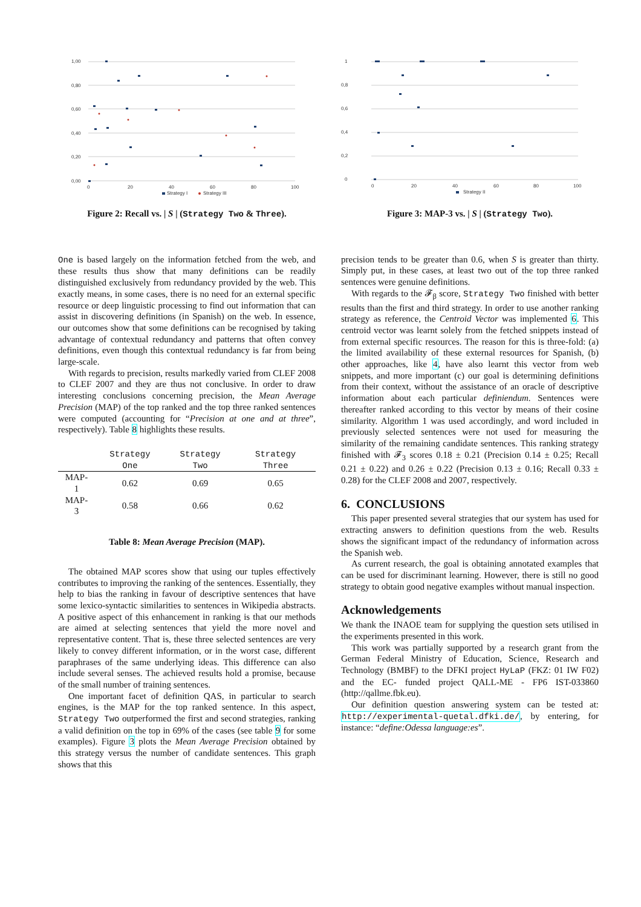1,00
0,80
0,60
0,40
0,20
0,00
0
20
40
60
80
100
Strategy I
Strategy III
Figure 2: Recall vs. | S | (Strategy Two & Three).
1
0,8
0,6
0,4
0,2
0
0
20
40
60
80
100
Strategy II
Figure 3: MAP-3 vs. | S | (Strategy Two).
One is based largely on the information fetched from the web, and these results thus show that many definitions can be readily distinguished exclusively from redundancy provided by the web. This exactly means, in some cases, there is no need for an external specific resource or deep linguistic processing to find out information that can assist in discovering definitions (in Spanish) on the web. In essence, our outcomes show that some definitions can be recognised by taking advantage of contextual redundancy and patterns that often convey definitions, even though this contextual redundancy is far from being large-scale.
With regards to precision, results markedly varied from CLEF 2008 to CLEF 2007 and they are thus not conclusive. In order to draw interesting conclusions concerning precision, the Mean Average Precision (MAP) of the top ranked and the top three ranked sentences were computed (accounting for “Precision at one and at three”, respectively). Table 8 highlights these results.
| | Strategy One | Strategy Two | Strategy Three |
| --- | --- | --- | --- |
| MAP-1 | 0.62 | 0.69 | 0.65 |
| MAP-3 | 0.58 | 0.66 | 0.62 |
Table 8: Mean Average Precision (MAP).
The obtained MAP scores show that using our tuples effectively contributes to improving the ranking of the sentences. Essentially, they help to bias the ranking in favour of descriptive sentences that have some lexico-syntactic similarities to sentences in Wikipedia abstracts. A positive aspect of this enhancement in ranking is that our methods are aimed at selecting sentences that yield the more novel and representative content. That is, these three selected sentences are very likely to convey different information, or in the worst case, different paraphrases of the same underlying ideas. This difference can also include several senses. The achieved results hold a promise, because of the small number of training sentences.
One important facet of definition QAS, in particular to search engines, is the MAP for the top ranked sentence. In this aspect, Strategy Two outperformed the first and second strategies, ranking a valid definition on the top in 69% of the cases (see table 9 for some examples). Figure 3 plots the Mean Average Precision obtained by this strategy versus the number of candidate sentences. This graph shows that this
precision tends to be greater than 0.6, when S is greater than thirty. Simply put, in these cases, at least two out of the top three ranked sentences were genuine definitions.
With regards to the 𝓕<sub>β</sub> score, Strategy Two finished with better results than the first and third strategy. In order to use another ranking strategy as reference, the Centroid Vector was implemented 6. This centroid vector was learnt solely from the fetched snippets instead of from external specific resources. The reason for this is three-fold: (a) the limited availability of these external resources for Spanish, (b) other approaches, like 4, have also learnt this vector from web snippets, and more important (c) our goal is determining definitions from their context, without the assistance of an oracle of descriptive information about each particular definiendum. Sentences were thereafter ranked according to this vector by means of their cosine similarity. Algorithm 1 was used accordingly, and word included in previously selected sentences were not used for measuring the similarity of the remaining candidate sentences. This ranking strategy finished with 𝓕<sub>3</sub> scores 0.18 ± 0.21 (Precision 0.14 ± 0.25; Recall 0.21 ± 0.22) and 0.26 ± 0.22 (Precision 0.13 ± 0.16; Recall 0.33 ± 0.28) for the CLEF 2008 and 2007, respectively.
6. CONCLUSIONS
This paper presented several strategies that our system has used for extracting answers to definition questions from the web. Results shows the significant impact of the redundancy of information across the Spanish web.
As current research, the goal is obtaining annotated examples that can be used for discriminant learning. However, there is still no good strategy to obtain good negative examples without manual inspection.
Acknowledgements
We thank the INAOE team for supplying the question sets utilised in the experiments presented in this work.
This work was partially supported by a research grant from the German Federal Ministry of Education, Science, Research and Technology (BMBF) to the DFKI project HyLaP (FKZ: 01 IW F02) and the EC- funded project QALL-ME - FP6 IST-033860 (http://qallme.fbk.eu).
Our definition question answering system can be tested at: http://experimental-quetal.dfki.de/, by entering, for instance: “define:Odessa language:es”.